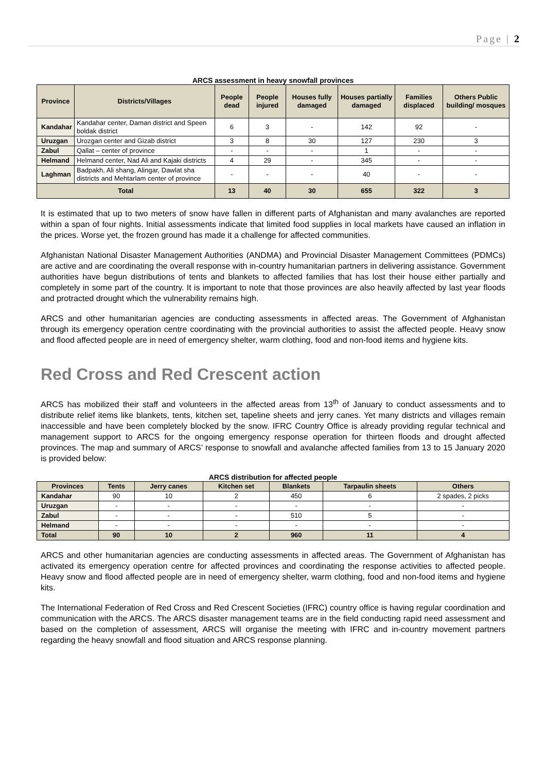Page | 2
ARCS assessment in heavy snowfall provinces
| Province | Districts/Villages | People dead | People injured | Houses fully damaged | Houses partially damaged | Families displaced | Others Public building/ mosques |
| --- | --- | --- | --- | --- | --- | --- | --- |
| Kandahar | Kandahar center, Daman district and Speen boldak district | 6 | 3 | - | 142 | 92 | - |
| Uruzgan | Urozgan center and Gizab district | 3 | 8 | 30 | 127 | 230 | 3 |
| Zabul | Qallat – center of province | - | - | - | 1 | - | - |
| Helmand | Helmand center, Nad Ali and Kajaki districts | 4 | 29 | - | 345 | - | - |
| Laghman | Badpakh, Ali shang, Alingar, Dawlat sha districts and Mehtarlam center of province | - | - | - | 40 | - | - |
| Total | | 13 | 40 | 30 | 655 | 322 | 3 |
It is estimated that up to two meters of snow have fallen in different parts of Afghanistan and many avalanches are reported within a span of four nights. Initial assessments indicate that limited food supplies in local markets have caused an inflation in the prices. Worse yet, the frozen ground has made it a challenge for affected communities.
Afghanistan National Disaster Management Authorities (ANDMA) and Provincial Disaster Management Committees (PDMCs) are active and are coordinating the overall response with in-country humanitarian partners in delivering assistance. Government authorities have begun distributions of tents and blankets to affected families that has lost their house either partially and completely in some part of the country. It is important to note that those provinces are also heavily affected by last year floods and protracted drought which the vulnerability remains high.
ARCS and other humanitarian agencies are conducting assessments in affected areas. The Government of Afghanistan through its emergency operation centre coordinating with the provincial authorities to assist the affected people. Heavy snow and flood affected people are in need of emergency shelter, warm clothing, food and non-food items and hygiene kits.
Red Cross and Red Crescent action
ARCS has mobilized their staff and volunteers in the affected areas from 13<sup>th</sup> of January to conduct assessments and to distribute relief items like blankets, tents, kitchen set, tapeline sheets and jerry canes. Yet many districts and villages remain inaccessible and have been completely blocked by the snow. IFRC Country Office is already providing regular technical and management support to ARCS for the ongoing emergency response operation for thirteen floods and drought affected provinces. The map and summary of ARCS’ response to snowfall and avalanche affected families from 13 to 15 January 2020 is provided below:
ARCS distribution for affected people
| Provinces | Tents | Jerry canes | Kitchen set | Blankets | Tarpaulin sheets | Others |
| --- | --- | --- | --- | --- | --- | --- |
| Kandahar | 90 | 10 | 2 | 450 | 6 | 2 spades, 2 picks |
| Uruzgan | - | - | - | - | - | - |
| Zabul | - | - | - | 510 | 5 | - |
| Helmand | - | - | - | - | - | - |
| Total | 90 | 10 | 2 | 960 | 11 | 4 |
ARCS and other humanitarian agencies are conducting assessments in affected areas. The Government of Afghanistan has activated its emergency operation centre for affected provinces and coordinating the response activities to affected people. Heavy snow and flood affected people are in need of emergency shelter, warm clothing, food and non-food items and hygiene kits.
The International Federation of Red Cross and Red Crescent Societies (IFRC) country office is having regular coordination and communication with the ARCS. The ARCS disaster management teams are in the field conducting rapid need assessment and based on the completion of assessment, ARCS will organise the meeting with IFRC and in-country movement partners regarding the heavy snowfall and flood situation and ARCS response planning.